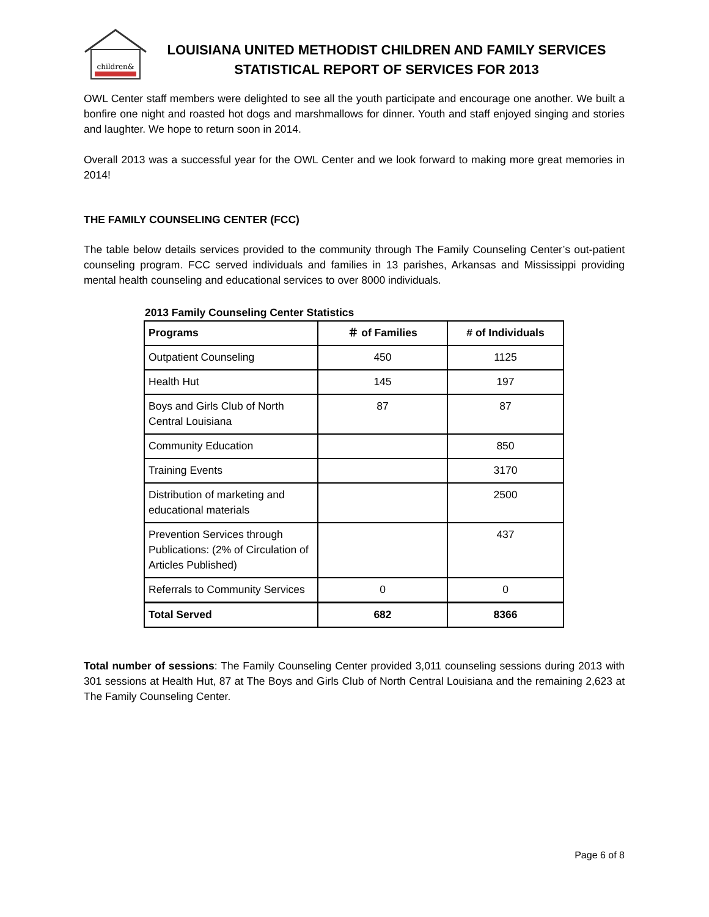children&
LOUISIANA UNITED METHODIST CHILDREN AND FAMILY SERVICES
STATISTICAL REPORT OF SERVICES FOR 2013
OWL Center staff members were delighted to see all the youth participate and encourage one another. We built a bonfire one night and roasted hot dogs and marshmallows for dinner. Youth and staff enjoyed singing and stories and laughter. We hope to return soon in 2014.
Overall 2013 was a successful year for the OWL Center and we look forward to making more great memories in 2014!
THE FAMILY COUNSELING CENTER (FCC)
The table below details services provided to the community through The Family Counseling Center’s out-patient counseling program. FCC served individuals and families in 13 parishes, Arkansas and Mississippi providing mental health counseling and educational services to over 8000 individuals.
2013 Family Counseling Center Statistics
| Programs | ＃ of Families | # of Individuals |
| --- | --- | --- |
| Outpatient Counseling | 450 | 1125 |
| Health Hut | 145 | 197 |
| Boys and Girls Club of North Central Louisiana | 87 | 87 |
| Community Education | | 850 |
| Training Events | | 3170 |
| Distribution of marketing and educational materials | | 2500 |
| Prevention Services through Publications: (2% of Circulation of Articles Published) | | 437 |
| Referrals to Community Services | 0 | 0 |
| Total Served | 682 | 8366 |
Total number of sessions: The Family Counseling Center provided 3,011 counseling sessions during 2013 with 301 sessions at Health Hut, 87 at The Boys and Girls Club of North Central Louisiana and the remaining 2,623 at The Family Counseling Center.
Page 6 of 8